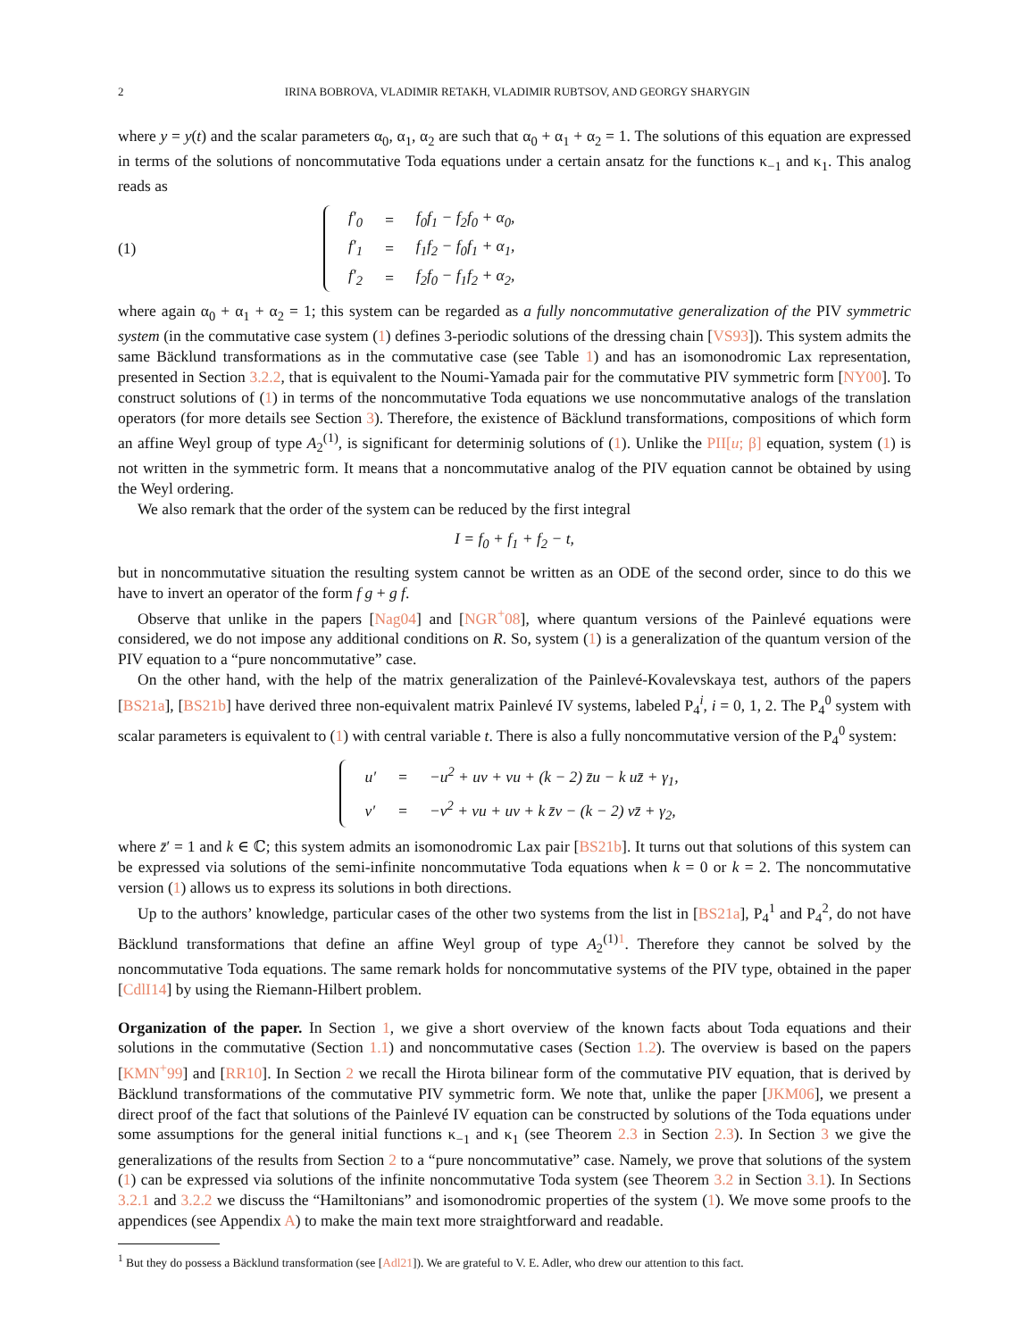2 IRINA BOBROVA, VLADIMIR RETAKH, VLADIMIR RUBTSOV, AND GEORGY SHARYGIN
where y = y(t) and the scalar parameters α<sub>0</sub>, α<sub>1</sub>, α<sub>2</sub> are such that α<sub>0</sub> + α<sub>1</sub> + α<sub>2</sub> = 1. The solutions of this equation are expressed in terms of the solutions of noncommutative Toda equations under a certain ansatz for the functions κ<sub>−1</sub> and κ<sub>1</sub>. This analog reads as
(1)
| f′<sub>0</sub> | = | f<sub>0</sub>f<sub>1</sub> − f<sub>2</sub>f<sub>0</sub> + α<sub>0</sub>, |
| f′<sub>1</sub> | = | f<sub>1</sub>f<sub>2</sub> − f<sub>0</sub>f<sub>1</sub> + α<sub>1</sub>, |
| f′<sub>2</sub> | = | f<sub>2</sub>f<sub>0</sub> − f<sub>1</sub>f<sub>2</sub> + α<sub>2</sub>, |
where again α<sub>0</sub> + α<sub>1</sub> + α<sub>2</sub> = 1; this system can be regarded as a fully noncommutative generalization of the PIV symmetric system (in the commutative case system (1) defines 3-periodic solutions of the dressing chain [VS93]). This system admits the same Bäcklund transformations as in the commutative case (see Table 1) and has an isomonodromic Lax representation, presented in Section 3.2.2, that is equivalent to the Noumi-Yamada pair for the commutative PIV symmetric form [NY00]. To construct solutions of (1) in terms of the noncommutative Toda equations we use noncommutative analogs of the translation operators (for more details see Section 3). Therefore, the existence of Bäcklund transformations, compositions of which form an affine Weyl group of type A<sub>2</sub><sup>(1)</sup>, is significant for determinig solutions of (1). Unlike the PII[u; β] equation, system (1) is not written in the symmetric form. It means that a noncommutative analog of the PIV equation cannot be obtained by using the Weyl ordering.
We also remark that the order of the system can be reduced by the first integral
I = f<sub>0</sub> + f<sub>1</sub> + f<sub>2</sub> − t,
but in noncommutative situation the resulting system cannot be written as an ODE of the second order, since to do this we have to invert an operator of the form f g + g f.
Observe that unlike in the papers [Nag04] and [NGR<sup>+</sup>08], where quantum versions of the Painlevé equations were considered, we do not impose any additional conditions on R. So, system (1) is a generalization of the quantum version of the PIV equation to a “pure noncommutative” case.
On the other hand, with the help of the matrix generalization of the Painlevé-Kovalevskaya test, authors of the papers [BS21a], [BS21b] have derived three non-equivalent matrix Painlevé IV systems, labeled P<sub>4</sub><sup>i</sup>, i = 0, 1, 2. The P<sub>4</sub><sup>0</sup> system with scalar parameters is equivalent to (1) with central variable t. There is also a fully noncommutative version of the P<sub>4</sub><sup>0</sup> system:
| u′ | = | −u<sup>2</sup> + uv + vu + (k − 2) z̄u − k uz̄ + γ<sub>1</sub>, |
| v′ | = | −v<sup>2</sup> + vu + uv + k z̄v − (k − 2) vz̄ + γ<sub>2</sub>, |
where z̄′ = 1 and k ∈ ℂ; this system admits an isomonodromic Lax pair [BS21b]. It turns out that solutions of this system can be expressed via solutions of the semi-infinite noncommutative Toda equations when k = 0 or k = 2. The noncommutative version (1) allows us to express its solutions in both directions.
Up to the authors’ knowledge, particular cases of the other two systems from the list in [BS21a], P<sub>4</sub><sup>1</sup> and P<sub>4</sub><sup>2</sup>, do not have Bäcklund transformations that define an affine Weyl group of type A<sub>2</sub><sup>(1)</sup><sup>1</sup>. Therefore they cannot be solved by the noncommutative Toda equations. The same remark holds for noncommutative systems of the PIV type, obtained in the paper [CdlI14] by using the Riemann-Hilbert problem.
Organization of the paper. In Section 1, we give a short overview of the known facts about Toda equations and their solutions in the commutative (Section 1.1) and noncommutative cases (Section 1.2). The overview is based on the papers [KMN<sup>+</sup>99] and [RR10]. In Section 2 we recall the Hirota bilinear form of the commutative PIV equation, that is derived by Bäcklund transformations of the commutative PIV symmetric form. We note that, unlike the paper [JKM06], we present a direct proof of the fact that solutions of the Painlevé IV equation can be constructed by solutions of the Toda equations under some assumptions for the general initial functions κ<sub>−1</sub> and κ<sub>1</sub> (see Theorem 2.3 in Section 2.3). In Section 3 we give the generalizations of the results from Section 2 to a “pure noncommutative” case. Namely, we prove that solutions of the system (1) can be expressed via solutions of the infinite noncommutative Toda system (see Theorem 3.2 in Section 3.1). In Sections 3.2.1 and 3.2.2 we discuss the “Hamiltonians” and isomonodromic properties of the system (1). We move some proofs to the appendices (see Appendix A) to make the main text more straightforward and readable.
<sup>1</sup> But they do possess a Bäcklund transformation (see [Adl21]). We are grateful to V. E. Adler, who drew our attention to this fact.